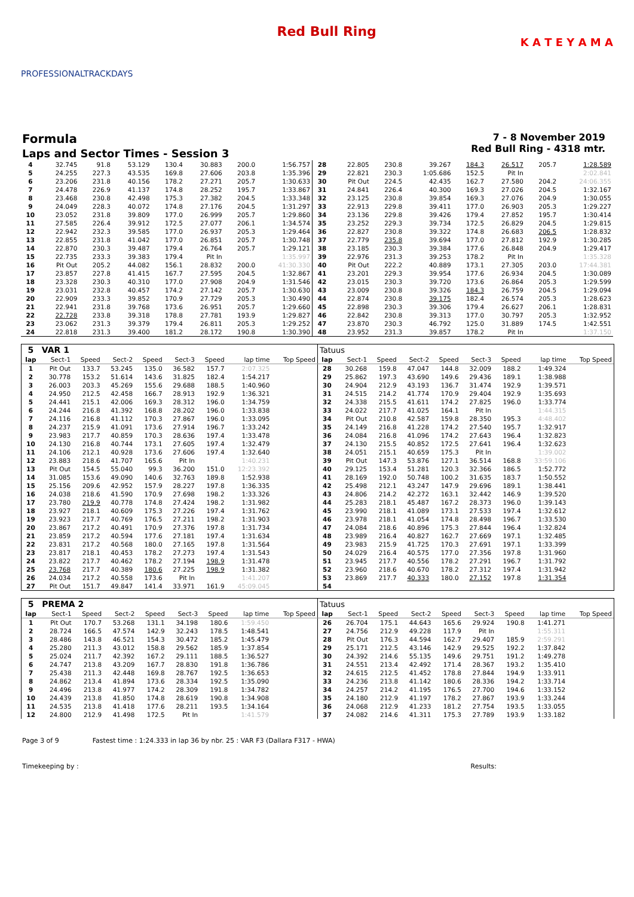PROFESSIONALTRACKDAYS
Red Bull Ring
K A T E Y A M A
Formula
Laps and Sector Times - Session 3
7 - 8 November 2019
Red Bull Ring - 4318 mtr.
| 4 | 32.745 | 91.8 | 53.129 | 130.4 | 30.883 | 200.0 | 1:56.757 | 28 | 22.805 | 230.8 | 39.267 | 184.3 | 26.517 | 205.7 | 1:28.589 |
| 5 | 24.255 | 227.3 | 43.535 | 169.8 | 27.606 | 203.8 | 1:35.396 | 29 | 22.821 | 230.3 | 1:05.686 | 152.5 | Pit In | | 2:02.841 |
| 6 | 23.206 | 231.8 | 40.156 | 178.2 | 27.271 | 205.7 | 1:30.633 | 30 | Pit Out | 224.5 | 42.435 | 162.7 | 27.580 | 204.2 | 24:06.355 |
| 7 | 24.478 | 226.9 | 41.137 | 174.8 | 28.252 | 195.7 | 1:33.867 | 31 | 24.841 | 226.4 | 40.300 | 169.3 | 27.026 | 204.5 | 1:32.167 |
| 8 | 23.468 | 230.8 | 42.498 | 175.3 | 27.382 | 204.5 | 1:33.348 | 32 | 23.125 | 230.8 | 39.854 | 169.3 | 27.076 | 204.9 | 1:30.055 |
| 9 | 24.049 | 228.3 | 40.072 | 174.8 | 27.176 | 204.5 | 1:31.297 | 33 | 22.913 | 229.8 | 39.411 | 177.0 | 26.903 | 205.3 | 1:29.227 |
| 10 | 23.052 | 231.8 | 39.809 | 177.0 | 26.999 | 205.7 | 1:29.860 | 34 | 23.136 | 229.8 | 39.426 | 179.4 | 27.852 | 195.7 | 1:30.414 |
| 11 | 27.585 | 226.4 | 39.912 | 172.5 | 27.077 | 206.1 | 1:34.574 | 35 | 23.252 | 229.3 | 39.734 | 172.5 | 26.829 | 204.5 | 1:29.815 |
| 12 | 22.942 | 232.3 | 39.585 | 177.0 | 26.937 | 205.3 | 1:29.464 | 36 | 22.827 | 230.8 | 39.322 | 174.8 | 26.683 | 206.5 | 1:28.832 |
| 13 | 22.855 | 231.8 | 41.042 | 177.0 | 26.851 | 205.7 | 1:30.748 | 37 | 22.779 | 235.8 | 39.694 | 177.0 | 27.812 | 192.9 | 1:30.285 |
| 14 | 22.870 | 230.3 | 39.487 | 179.4 | 26.764 | 205.7 | 1:29.121 | 38 | 23.185 | 230.3 | 39.384 | 177.6 | 26.848 | 204.9 | 1:29.417 |
| 15 | 22.735 | 233.3 | 39.383 | 179.4 | Pit In | | 1:35.997 | 39 | 22.976 | 231.3 | 39.253 | 178.2 | Pit In | | 1:35.328 |
| 16 | Pit Out | 205.2 | 44.082 | 156.1 | 28.832 | 200.0 | 41:30.330 | 40 | Pit Out | 222.2 | 40.889 | 173.1 | 27.305 | 203.0 | 17:44.381 |
| 17 | 23.857 | 227.8 | 41.415 | 167.7 | 27.595 | 204.5 | 1:32.867 | 41 | 23.201 | 229.3 | 39.954 | 177.6 | 26.934 | 204.5 | 1:30.089 |
| 18 | 23.328 | 230.3 | 40.310 | 177.0 | 27.908 | 204.9 | 1:31.546 | 42 | 23.015 | 230.3 | 39.720 | 173.6 | 26.864 | 205.3 | 1:29.599 |
| 19 | 23.031 | 232.8 | 40.457 | 174.2 | 27.142 | 205.7 | 1:30.630 | 43 | 23.009 | 230.8 | 39.326 | 184.3 | 26.759 | 204.5 | 1:29.094 |
| 20 | 22.909 | 233.3 | 39.852 | 170.9 | 27.729 | 205.3 | 1:30.490 | 44 | 22.874 | 230.8 | 39.175 | 182.4 | 26.574 | 205.3 | 1:28.623 |
| 21 | 22.941 | 231.8 | 39.768 | 173.6 | 26.951 | 205.7 | 1:29.660 | 45 | 22.898 | 230.3 | 39.306 | 179.4 | 26.627 | 206.1 | 1:28.831 |
| 22 | 22.728 | 233.8 | 39.318 | 178.8 | 27.781 | 193.9 | 1:29.827 | 46 | 22.842 | 230.8 | 39.313 | 177.0 | 30.797 | 205.3 | 1:32.952 |
| 23 | 23.062 | 231.3 | 39.379 | 179.4 | 26.811 | 205.3 | 1:29.252 | 47 | 23.870 | 230.3 | 46.792 | 125.0 | 31.889 | 174.5 | 1:42.551 |
| 24 | 22.818 | 231.3 | 39.400 | 181.2 | 28.172 | 190.8 | 1:30.390 | 48 | 23.952 | 231.3 | 39.857 | 178.2 | Pit In | | 1:37.150 |
| 5 | VAR 1 | | | | | | | | Tatuus | | | | | | | | |
| lap | Sect-1 | Speed | Sect-2 | Speed | Sect-3 | Speed | lap time | Top Speed | lap | Sect-1 | Speed | Sect-2 | Speed | Sect-3 | Speed | lap time | Top Speed |
| 1 | Pit Out | 133.7 | 53.245 | 135.0 | 36.582 | 157.7 | 2:07.325 | | 28 | 30.268 | 159.8 | 47.047 | 144.8 | 32.009 | 188.2 | 1:49.324 | |
| 2 | 30.778 | 153.2 | 51.614 | 143.6 | 31.825 | 182.4 | 1:54.217 | | 29 | 25.862 | 197.3 | 43.690 | 149.6 | 29.436 | 189.1 | 1:38.988 | |
| 3 | 26.003 | 203.3 | 45.269 | 155.6 | 29.688 | 188.5 | 1:40.960 | | 30 | 24.904 | 212.9 | 43.193 | 136.7 | 31.474 | 192.9 | 1:39.571 | |
| 4 | 24.950 | 212.5 | 42.458 | 166.7 | 28.913 | 192.9 | 1:36.321 | | 31 | 24.515 | 214.2 | 41.774 | 170.9 | 29.404 | 192.9 | 1:35.693 | |
| 5 | 24.441 | 215.1 | 42.006 | 169.3 | 28.312 | 196.0 | 1:34.759 | | 32 | 24.338 | 215.5 | 41.611 | 174.2 | 27.825 | 196.0 | 1:33.774 | |
| 6 | 24.244 | 216.8 | 41.392 | 168.8 | 28.202 | 196.0 | 1:33.838 | | 33 | 24.022 | 217.7 | 41.025 | 164.1 | Pit In | | 1:44.315 | |
| 7 | 24.116 | 216.8 | 41.112 | 170.3 | 27.867 | 196.0 | 1:33.095 | | 34 | Pit Out | 210.8 | 42.587 | 159.8 | 28.350 | 195.3 | 4:48.402 | |
| 8 | 24.237 | 215.9 | 41.091 | 173.6 | 27.914 | 196.7 | 1:33.242 | | 35 | 24.149 | 216.8 | 41.228 | 174.2 | 27.540 | 195.7 | 1:32.917 | |
| 9 | 23.983 | 217.7 | 40.859 | 170.3 | 28.636 | 197.4 | 1:33.478 | | 36 | 24.084 | 216.8 | 41.096 | 174.2 | 27.643 | 196.4 | 1:32.823 | |
| 10 | 24.130 | 216.8 | 40.744 | 173.1 | 27.605 | 197.4 | 1:32.479 | | 37 | 24.130 | 215.5 | 40.852 | 172.5 | 27.641 | 196.4 | 1:32.623 | |
| 11 | 24.106 | 212.1 | 40.928 | 173.6 | 27.606 | 197.4 | 1:32.640 | | 38 | 24.051 | 215.1 | 40.659 | 175.3 | Pit In | | 1:39.002 | |
| 12 | 23.883 | 218.6 | 41.707 | 165.6 | Pit In | | 1:40.231 | | 39 | Pit Out | 147.3 | 53.876 | 127.1 | 36.514 | 168.8 | 33:59.106 | |
| 13 | Pit Out | 154.5 | 55.040 | 99.3 | 36.200 | 151.0 | 12:23.392 | | 40 | 29.125 | 153.4 | 51.281 | 120.3 | 32.366 | 186.5 | 1:52.772 | |
| 14 | 31.085 | 153.6 | 49.090 | 140.6 | 32.763 | 189.8 | 1:52.938 | | 41 | 28.169 | 192.0 | 50.748 | 100.2 | 31.635 | 183.7 | 1:50.552 | |
| 15 | 25.156 | 209.6 | 42.952 | 157.9 | 28.227 | 197.8 | 1:36.335 | | 42 | 25.498 | 212.1 | 43.247 | 147.9 | 29.696 | 189.1 | 1:38.441 | |
| 16 | 24.038 | 218.6 | 41.590 | 170.9 | 27.698 | 198.2 | 1:33.326 | | 43 | 24.806 | 214.2 | 42.272 | 163.1 | 32.442 | 146.9 | 1:39.520 | |
| 17 | 23.780 | 219.9 | 40.778 | 174.8 | 27.424 | 198.2 | 1:31.982 | | 44 | 25.283 | 218.1 | 45.487 | 167.2 | 28.373 | 196.0 | 1:39.143 | |
| 18 | 23.927 | 218.1 | 40.609 | 175.3 | 27.226 | 197.4 | 1:31.762 | | 45 | 23.990 | 218.1 | 41.089 | 173.1 | 27.533 | 197.4 | 1:32.612 | |
| 19 | 23.923 | 217.7 | 40.769 | 176.5 | 27.211 | 198.2 | 1:31.903 | | 46 | 23.978 | 218.1 | 41.054 | 174.8 | 28.498 | 196.7 | 1:33.530 | |
| 20 | 23.867 | 217.2 | 40.491 | 170.9 | 27.376 | 197.8 | 1:31.734 | | 47 | 24.084 | 218.6 | 40.896 | 175.3 | 27.844 | 196.4 | 1:32.824 | |
| 21 | 23.859 | 217.2 | 40.594 | 177.6 | 27.181 | 197.4 | 1:31.634 | | 48 | 23.989 | 216.4 | 40.827 | 162.7 | 27.669 | 197.1 | 1:32.485 | |
| 22 | 23.831 | 217.2 | 40.568 | 180.0 | 27.165 | 197.8 | 1:31.564 | | 49 | 23.983 | 215.9 | 41.725 | 170.3 | 27.691 | 197.1 | 1:33.399 | |
| 23 | 23.817 | 218.1 | 40.453 | 178.2 | 27.273 | 197.4 | 1:31.543 | | 50 | 24.029 | 216.4 | 40.575 | 177.0 | 27.356 | 197.8 | 1:31.960 | |
| 24 | 23.822 | 217.7 | 40.462 | 178.2 | 27.194 | 198.9 | 1:31.478 | | 51 | 23.945 | 217.7 | 40.556 | 178.2 | 27.291 | 196.7 | 1:31.792 | |
| 25 | 23.768 | 217.7 | 40.389 | 180.6 | 27.225 | 198.9 | 1:31.382 | | 52 | 23.960 | 218.6 | 40.670 | 178.2 | 27.312 | 197.4 | 1:31.942 | |
| 26 | 24.034 | 217.2 | 40.558 | 173.6 | Pit In | | 1:41.207 | | 53 | 23.869 | 217.7 | 40.333 | 180.0 | 27.152 | 197.8 | 1:31.354 | |
| 27 | Pit Out | 151.7 | 49.847 | 141.4 | 33.971 | 161.9 | 45:09.045 | | 54 | | | | | | | | |
| 5 | PREMA 2 | | | | | | | | Tatuus | | | | | | | | |
| lap | Sect-1 | Speed | Sect-2 | Speed | Sect-3 | Speed | lap time | Top Speed | lap | Sect-1 | Speed | Sect-2 | Speed | Sect-3 | Speed | lap time | Top Speed |
| 1 | Pit Out | 170.7 | 53.268 | 131.1 | 34.198 | 180.6 | 1:59.450 | | 26 | 26.704 | 175.1 | 44.643 | 165.6 | 29.924 | 190.8 | 1:41.271 | |
| 2 | 28.724 | 166.5 | 47.574 | 142.9 | 32.243 | 178.5 | 1:48.541 | | 27 | 24.756 | 212.9 | 49.228 | 117.9 | Pit In | | 1:55.311 | |
| 3 | 28.486 | 143.8 | 46.521 | 154.3 | 30.472 | 185.2 | 1:45.479 | | 28 | Pit Out | 176.3 | 44.594 | 162.7 | 29.407 | 185.9 | 2:59.291 | |
| 4 | 25.280 | 211.3 | 43.012 | 158.8 | 29.562 | 185.9 | 1:37.854 | | 29 | 25.171 | 212.5 | 43.146 | 142.9 | 29.525 | 192.2 | 1:37.842 | |
| 5 | 25.024 | 211.7 | 42.392 | 167.2 | 29.111 | 188.5 | 1:36.527 | | 30 | 24.392 | 214.6 | 55.135 | 149.6 | 29.751 | 191.2 | 1:49.278 | |
| 6 | 24.747 | 213.8 | 43.209 | 167.7 | 28.830 | 191.8 | 1:36.786 | | 31 | 24.551 | 213.4 | 42.492 | 171.4 | 28.367 | 193.2 | 1:35.410 | |
| 7 | 25.438 | 211.3 | 42.448 | 169.8 | 28.767 | 192.5 | 1:36.653 | | 32 | 24.615 | 212.5 | 41.452 | 178.8 | 27.844 | 194.9 | 1:33.911 | |
| 8 | 24.862 | 213.4 | 41.894 | 173.6 | 28.334 | 192.5 | 1:35.090 | | 33 | 24.236 | 213.8 | 41.142 | 180.6 | 28.336 | 194.2 | 1:33.714 | |
| 9 | 24.496 | 213.8 | 41.977 | 174.2 | 28.309 | 191.8 | 1:34.782 | | 34 | 24.257 | 214.2 | 41.195 | 176.5 | 27.700 | 194.6 | 1:33.152 | |
| 10 | 24.439 | 213.8 | 41.850 | 174.8 | 28.619 | 190.8 | 1:34.908 | | 35 | 24.180 | 212.9 | 41.197 | 178.2 | 27.867 | 193.9 | 1:33.244 | |
| 11 | 24.535 | 213.8 | 41.418 | 177.6 | 28.211 | 193.5 | 1:34.164 | | 36 | 24.068 | 212.9 | 41.233 | 181.2 | 27.754 | 193.5 | 1:33.055 | |
| 12 | 24.800 | 212.9 | 41.498 | 172.5 | Pit In | | 1:41.579 | | 37 | 24.082 | 214.6 | 41.311 | 175.3 | 27.789 | 193.9 | 1:33.182 | |
Page 3 of 9 Fastest time : 1:24.333 in lap 36 by nbr. 25 : VAR F3 (Dallara F317 - HWA)
Timekeeping by : Results: